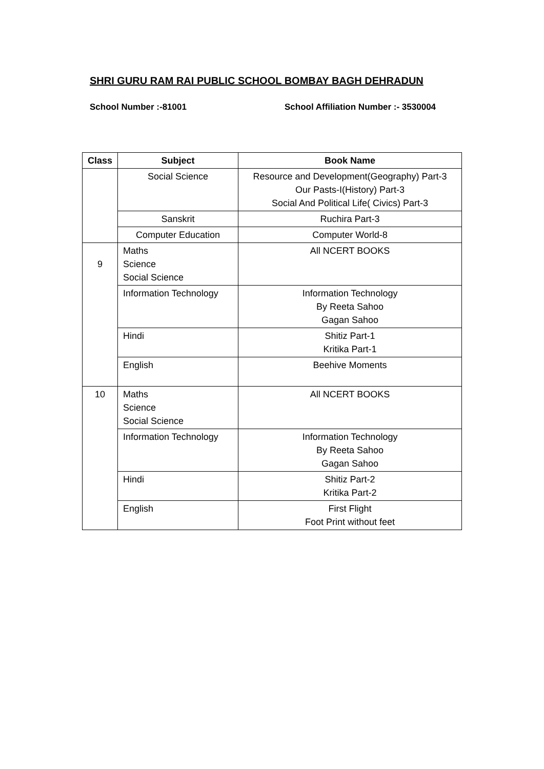SHRI GURU RAM RAI PUBLIC SCHOOL BOMBAY BAGH DEHRADUN
School Number :-81001 School Affiliation Number :- 3530004
| Class | Subject | Book Name |
| --- | --- | --- |
| | Social Science | Resource and Development(Geography) Part-3 Our Pasts-I(History) Part-3 Social And Political Life( Civics) Part-3 |
| | Sanskrit | Ruchira Part-3 |
| | Computer Education | Computer World-8 |
| 9 | Maths Science Social Science | All NCERT BOOKS |
| | Information Technology | Information Technology By Reeta Sahoo Gagan Sahoo |
| | Hindi | Shitiz Part-1 Kritika Part-1 |
| | English | Beehive Moments |
| 10 | Maths Science Social Science | All NCERT BOOKS |
| | Information Technology | Information Technology By Reeta Sahoo Gagan Sahoo |
| | Hindi | Shitiz Part-2 Kritika Part-2 |
| | English | First Flight Foot Print without feet |